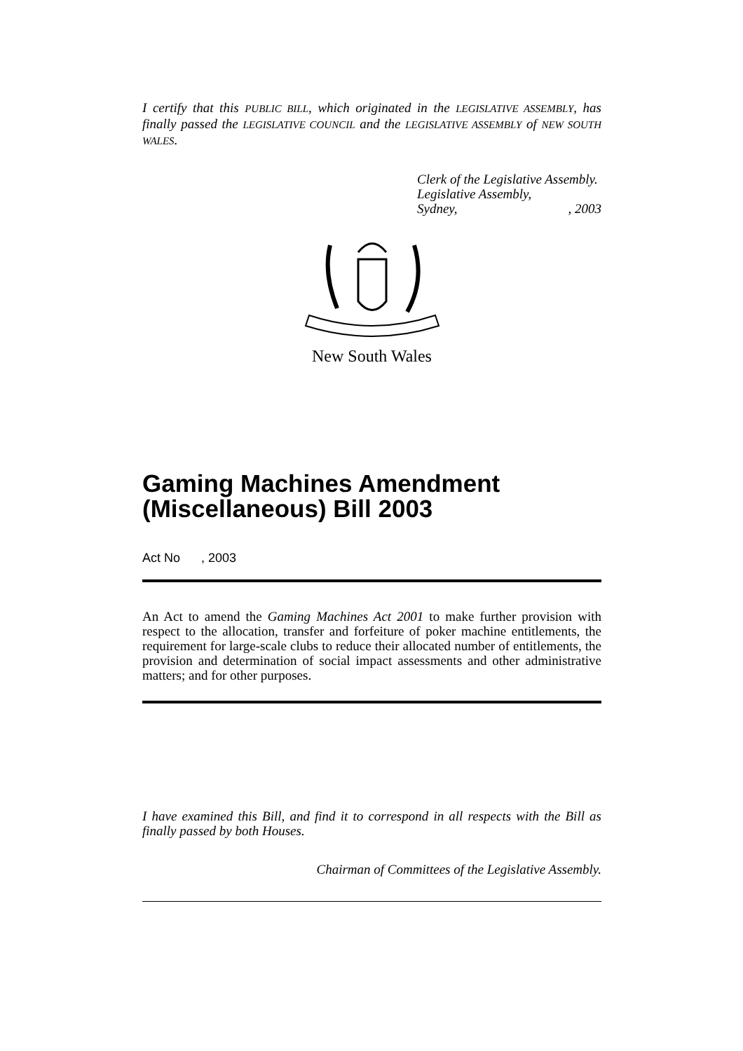I certify that this PUBLIC BILL, which originated in the LEGISLATIVE ASSEMBLY, has finally passed the LEGISLATIVE COUNCIL and the LEGISLATIVE ASSEMBLY of NEW SOUTH WALES.
Clerk of the Legislative Assembly.
Legislative Assembly,
Sydney, , 2003
New South Wales
Gaming Machines Amendment (Miscellaneous) Bill 2003
Act No , 2003
An Act to amend the Gaming Machines Act 2001 to make further provision with respect to the allocation, transfer and forfeiture of poker machine entitlements, the requirement for large-scale clubs to reduce their allocated number of entitlements, the provision and determination of social impact assessments and other administrative matters; and for other purposes.
I have examined this Bill, and find it to correspond in all respects with the Bill as finally passed by both Houses.
Chairman of Committees of the Legislative Assembly.